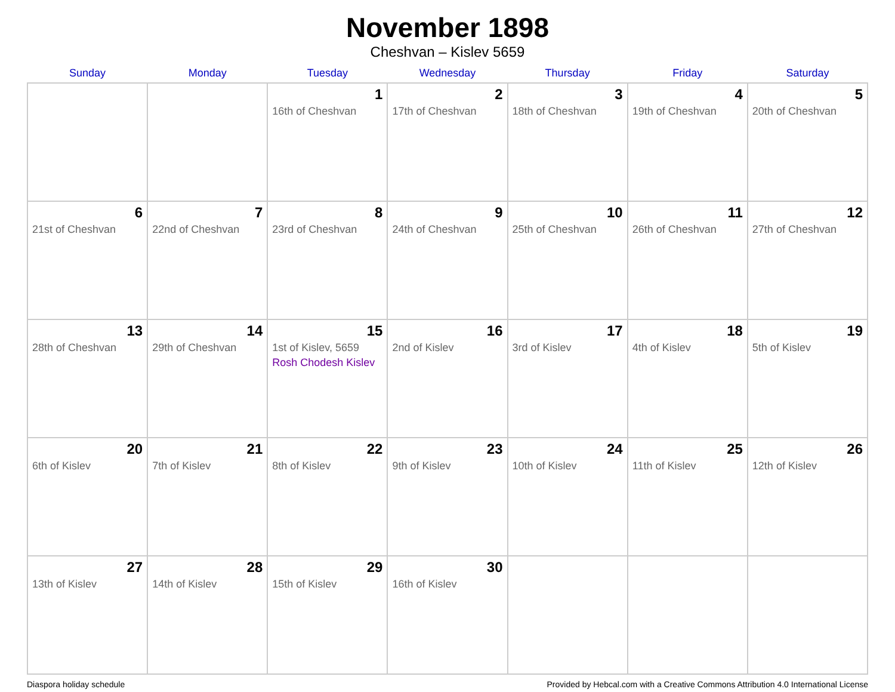November 1898
Cheshvan – Kislev 5659
| Sunday | Monday | Tuesday | Wednesday | Thursday | Friday | Saturday |
| --- | --- | --- | --- | --- | --- | --- |
| | | 1 16th of Cheshvan | 2 17th of Cheshvan | 3 18th of Cheshvan | 4 19th of Cheshvan | 5 20th of Cheshvan |
| 6 21st of Cheshvan | 7 22nd of Cheshvan | 8 23rd of Cheshvan | 9 24th of Cheshvan | 10 25th of Cheshvan | 11 26th of Cheshvan | 12 27th of Cheshvan |
| 13 28th of Cheshvan | 14 29th of Cheshvan | 15 1st of Kislev, 5659 Rosh Chodesh Kislev | 16 2nd of Kislev | 17 3rd of Kislev | 18 4th of Kislev | 19 5th of Kislev |
| 20 6th of Kislev | 21 7th of Kislev | 22 8th of Kislev | 23 9th of Kislev | 24 10th of Kislev | 25 11th of Kislev | 26 12th of Kislev |
| 27 13th of Kislev | 28 14th of Kislev | 29 15th of Kislev | 30 16th of Kislev | | | |
Diaspora holiday schedule Provided by Hebcal.com with a Creative Commons Attribution 4.0 International License